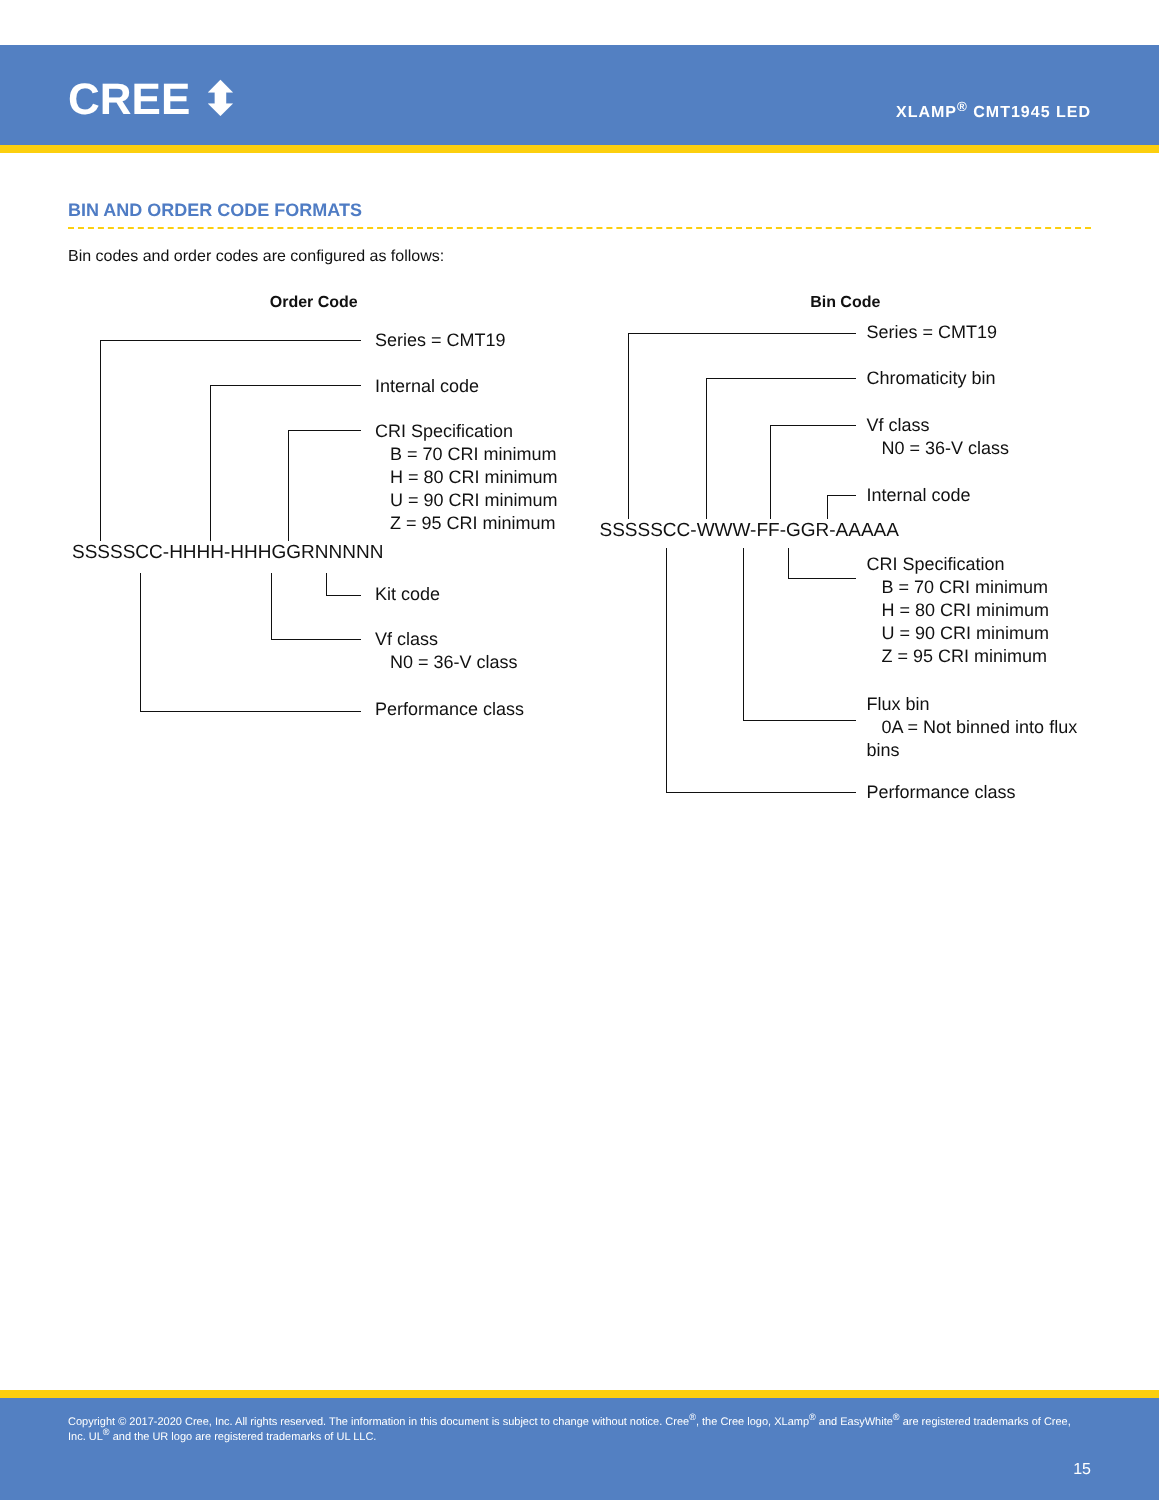CREE ⬍ XLAMP<sup>®</sup> CMT1945 LED
BIN AND ORDER CODE FORMATS
Bin codes and order codes are configured as follows:
Order Code
SSSSSCC-HHHH-HHHGGRNNNNN
Series = CMT19
Internal code
CRI Specification
B = 70 CRI minimum
H = 80 CRI minimum
U = 90 CRI minimum
Z = 95 CRI minimum
Kit code
Vf class
N0 = 36-V class
Performance class
Bin Code
SSSSSCC-WWW-FF-GGR-AAAAA
Series = CMT19
Chromaticity bin
Vf class
N0 = 36-V class
Internal code
CRI Specification
B = 70 CRI minimum
H = 80 CRI minimum
U = 90 CRI minimum
Z = 95 CRI minimum
Flux bin
0A = Not binned into flux bins
Performance class
Copyright © 2017-2020 Cree, Inc. All rights reserved. The information in this document is subject to change without notice. Cree<sup>®</sup>, the Cree logo, XLamp<sup>®</sup> and EasyWhite<sup>®</sup> are registered trademarks of Cree, Inc. UL<sup>®</sup> and the UR logo are registered trademarks of UL LLC.
15